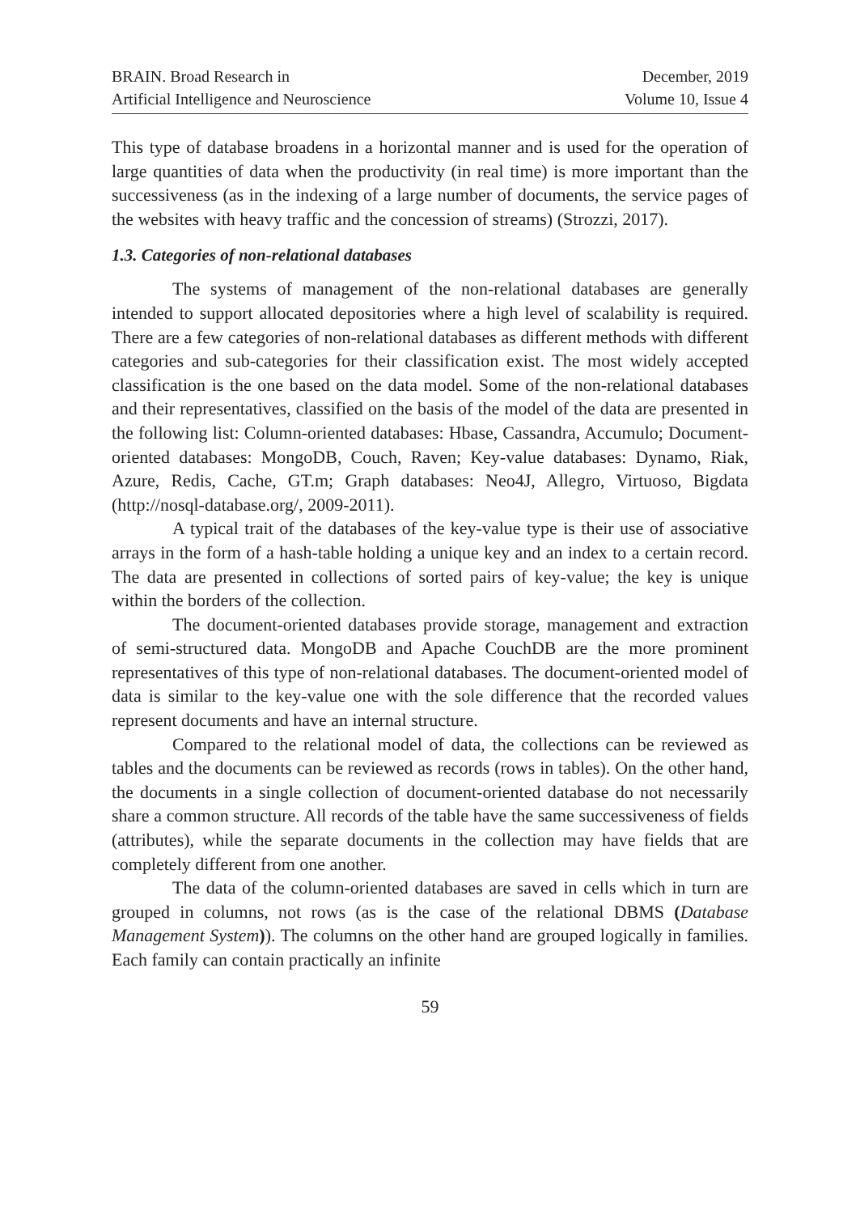BRAIN. Broad Research in
Artificial Intelligence and Neuroscience
December, 2019
Volume 10, Issue 4
This type of database broadens in a horizontal manner and is used for the operation of large quantities of data when the productivity (in real time) is more important than the successiveness (as in the indexing of a large number of documents, the service pages of the websites with heavy traffic and the concession of streams) (Strozzi, 2017).
1.3. Categories of non-relational databases
The systems of management of the non-relational databases are generally intended to support allocated depositories where a high level of scalability is required. There are a few categories of non-relational databases as different methods with different categories and sub-categories for their classification exist. The most widely accepted classification is the one based on the data model. Some of the non-relational databases and their representatives, classified on the basis of the model of the data are presented in the following list: Column-oriented databases: Hbase, Cassandra, Accumulo; Document-oriented databases: MongoDB, Couch, Raven; Key-value databases: Dynamo, Riak, Azure, Redis, Cache, GT.m; Graph databases: Neo4J, Allegro, Virtuoso, Bigdata (http://nosql-database.org/, 2009-2011).
A typical trait of the databases of the key-value type is their use of associative arrays in the form of a hash-table holding a unique key and an index to a certain record. The data are presented in collections of sorted pairs of key-value; the key is unique within the borders of the collection.
The document-oriented databases provide storage, management and extraction of semi-structured data. MongoDB and Apache CouchDB are the more prominent representatives of this type of non-relational databases. The document-oriented model of data is similar to the key-value one with the sole difference that the recorded values represent documents and have an internal structure.
Compared to the relational model of data, the collections can be reviewed as tables and the documents can be reviewed as records (rows in tables). On the other hand, the documents in a single collection of document-oriented database do not necessarily share a common structure. All records of the table have the same successiveness of fields (attributes), while the separate documents in the collection may have fields that are completely different from one another.
The data of the column-oriented databases are saved in cells which in turn are grouped in columns, not rows (as is the case of the relational DBMS (Database Management System)). The columns on the other hand are grouped logically in families. Each family can contain practically an infinite
59